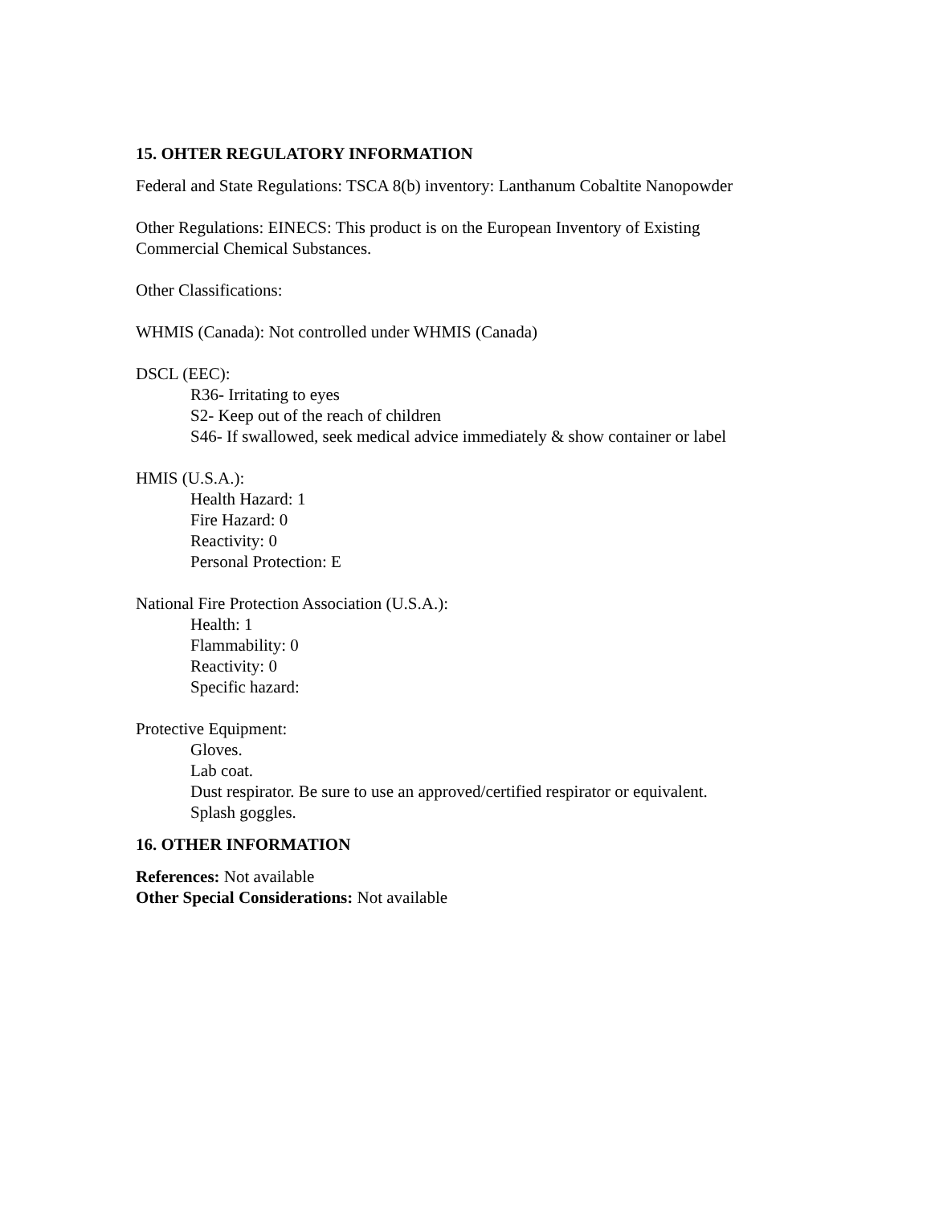15. OHTER REGULATORY INFORMATION
Federal and State Regulations: TSCA 8(b) inventory: Lanthanum Cobaltite Nanopowder
Other Regulations: EINECS: This product is on the European Inventory of Existing
Commercial Chemical Substances.
Other Classifications:
WHMIS (Canada): Not controlled under WHMIS (Canada)
DSCL (EEC):
R36- Irritating to eyes
S2- Keep out of the reach of children
S46- If swallowed, seek medical advice immediately & show container or label
HMIS (U.S.A.):
Health Hazard: 1
Fire Hazard: 0
Reactivity: 0
Personal Protection: E
National Fire Protection Association (U.S.A.):
Health: 1
Flammability: 0
Reactivity: 0
Specific hazard:
Protective Equipment:
Gloves.
Lab coat.
Dust respirator. Be sure to use an approved/certified respirator or equivalent.
Splash goggles.
16. OTHER INFORMATION
References: Not available
Other Special Considerations: Not available